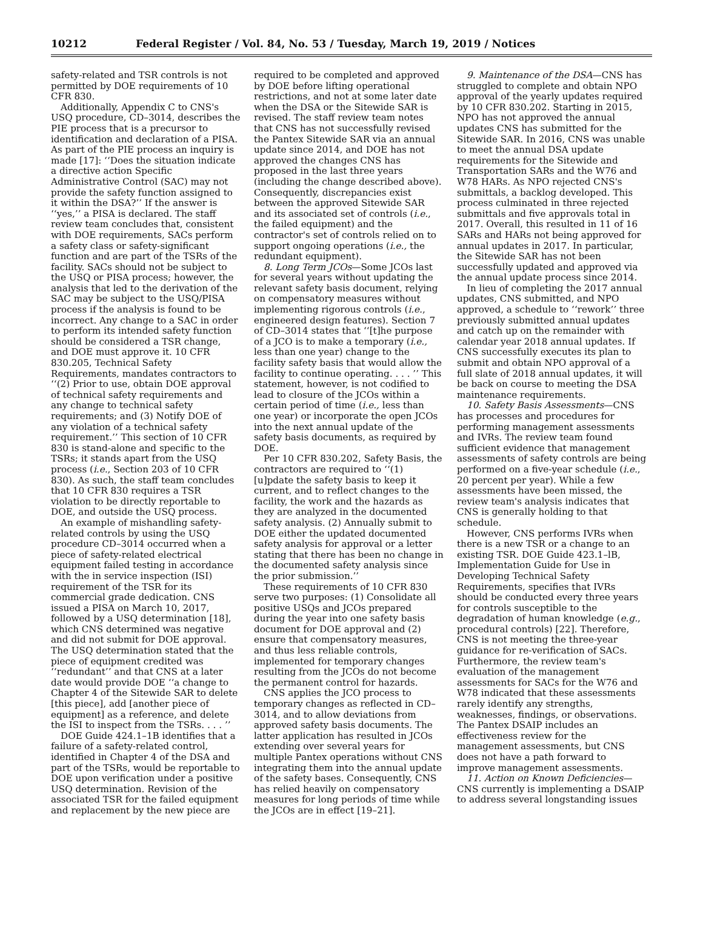10212 Federal Register / Vol. 84, No. 53 / Tuesday, March 19, 2019 / Notices
safety-related and TSR controls is not permitted by DOE requirements of 10 CFR 830.
Additionally, Appendix C to CNS's USQ procedure, CD–3014, describes the PIE process that is a precursor to identification and declaration of a PISA. As part of the PIE process an inquiry is made [17]: ‘‘Does the situation indicate a directive action Specific Administrative Control (SAC) may not provide the safety function assigned to it within the DSA?’’ If the answer is ‘‘yes,’’ a PISA is declared. The staff review team concludes that, consistent with DOE requirements, SACs perform a safety class or safety-significant function and are part of the TSRs of the facility. SACs should not be subject to the USQ or PISA process; however, the analysis that led to the derivation of the SAC may be subject to the USQ/PISA process if the analysis is found to be incorrect. Any change to a SAC in order to perform its intended safety function should be considered a TSR change, and DOE must approve it. 10 CFR 830.205, Technical Safety Requirements, mandates contractors to ‘‘(2) Prior to use, obtain DOE approval of technical safety requirements and any change to technical safety requirements; and (3) Notify DOE of any violation of a technical safety requirement.’’ This section of 10 CFR 830 is stand-alone and specific to the TSRs; it stands apart from the USQ process (i.e., Section 203 of 10 CFR 830). As such, the staff team concludes that 10 CFR 830 requires a TSR violation to be directly reportable to DOE, and outside the USQ process.
An example of mishandling safety-related controls by using the USQ procedure CD–3014 occurred when a piece of safety-related electrical equipment failed testing in accordance with the in service inspection (ISI) requirement of the TSR for its commercial grade dedication. CNS issued a PISA on March 10, 2017, followed by a USQ determination [18], which CNS determined was negative and did not submit for DOE approval. The USQ determination stated that the piece of equipment credited was ‘‘redundant’’ and that CNS at a later date would provide DOE ‘‘a change to Chapter 4 of the Sitewide SAR to delete [this piece], add [another piece of equipment] as a reference, and delete the ISI to inspect from the TSRs. . . . ’’
DOE Guide 424.1–1B identifies that a failure of a safety-related control, identified in Chapter 4 of the DSA and part of the TSRs, would be reportable to DOE upon verification under a positive USQ determination. Revision of the associated TSR for the failed equipment and replacement by the new piece are
required to be completed and approved by DOE before lifting operational restrictions, and not at some later date when the DSA or the Sitewide SAR is revised. The staff review team notes that CNS has not successfully revised the Pantex Sitewide SAR via an annual update since 2014, and DOE has not approved the changes CNS has proposed in the last three years (including the change described above). Consequently, discrepancies exist between the approved Sitewide SAR and its associated set of controls (i.e., the failed equipment) and the contractor's set of controls relied on to support ongoing operations (i.e., the redundant equipment).
8. Long Term JCOs—Some JCOs last for several years without updating the relevant safety basis document, relying on compensatory measures without implementing rigorous controls (i.e., engineered design features). Section 7 of CD–3014 states that ‘‘[t]he purpose of a JCO is to make a temporary (i.e., less than one year) change to the facility safety basis that would allow the facility to continue operating. . . . ’’ This statement, however, is not codified to lead to closure of the JCOs within a certain period of time (i.e., less than one year) or incorporate the open JCOs into the next annual update of the safety basis documents, as required by DOE.
Per 10 CFR 830.202, Safety Basis, the contractors are required to ‘‘(1) [u]pdate the safety basis to keep it current, and to reflect changes to the facility, the work and the hazards as they are analyzed in the documented safety analysis. (2) Annually submit to DOE either the updated documented safety analysis for approval or a letter stating that there has been no change in the documented safety analysis since the prior submission.’’
These requirements of 10 CFR 830 serve two purposes: (1) Consolidate all positive USQs and JCOs prepared during the year into one safety basis document for DOE approval and (2) ensure that compensatory measures, and thus less reliable controls, implemented for temporary changes resulting from the JCOs do not become the permanent control for hazards.
CNS applies the JCO process to temporary changes as reflected in CD–3014, and to allow deviations from approved safety basis documents. The latter application has resulted in JCOs extending over several years for multiple Pantex operations without CNS integrating them into the annual update of the safety bases. Consequently, CNS has relied heavily on compensatory measures for long periods of time while the JCOs are in effect [19–21].
9. Maintenance of the DSA—CNS has struggled to complete and obtain NPO approval of the yearly updates required by 10 CFR 830.202. Starting in 2015, NPO has not approved the annual updates CNS has submitted for the Sitewide SAR. In 2016, CNS was unable to meet the annual DSA update requirements for the Sitewide and Transportation SARs and the W76 and W78 HARs. As NPO rejected CNS's submittals, a backlog developed. This process culminated in three rejected submittals and five approvals total in 2017. Overall, this resulted in 11 of 16 SARs and HARs not being approved for annual updates in 2017. In particular, the Sitewide SAR has not been successfully updated and approved via the annual update process since 2014.
In lieu of completing the 2017 annual updates, CNS submitted, and NPO approved, a schedule to ‘‘rework’’ three previously submitted annual updates and catch up on the remainder with calendar year 2018 annual updates. If CNS successfully executes its plan to submit and obtain NPO approval of a full slate of 2018 annual updates, it will be back on course to meeting the DSA maintenance requirements.
10. Safety Basis Assessments—CNS has processes and procedures for performing management assessments and IVRs. The review team found sufficient evidence that management assessments of safety controls are being performed on a five-year schedule (i.e., 20 percent per year). While a few assessments have been missed, the review team's analysis indicates that CNS is generally holding to that schedule.
However, CNS performs IVRs when there is a new TSR or a change to an existing TSR. DOE Guide 423.1–lB, Implementation Guide for Use in Developing Technical Safety Requirements, specifies that IVRs should be conducted every three years for controls susceptible to the degradation of human knowledge (e.g., procedural controls) [22]. Therefore, CNS is not meeting the three-year guidance for re-verification of SACs. Furthermore, the review team's evaluation of the management assessments for SACs for the W76 and W78 indicated that these assessments rarely identify any strengths, weaknesses, findings, or observations. The Pantex DSAIP includes an effectiveness review for the management assessments, but CNS does not have a path forward to improve management assessments.
11. Action on Known Deficiencies—CNS currently is implementing a DSAIP to address several longstanding issues